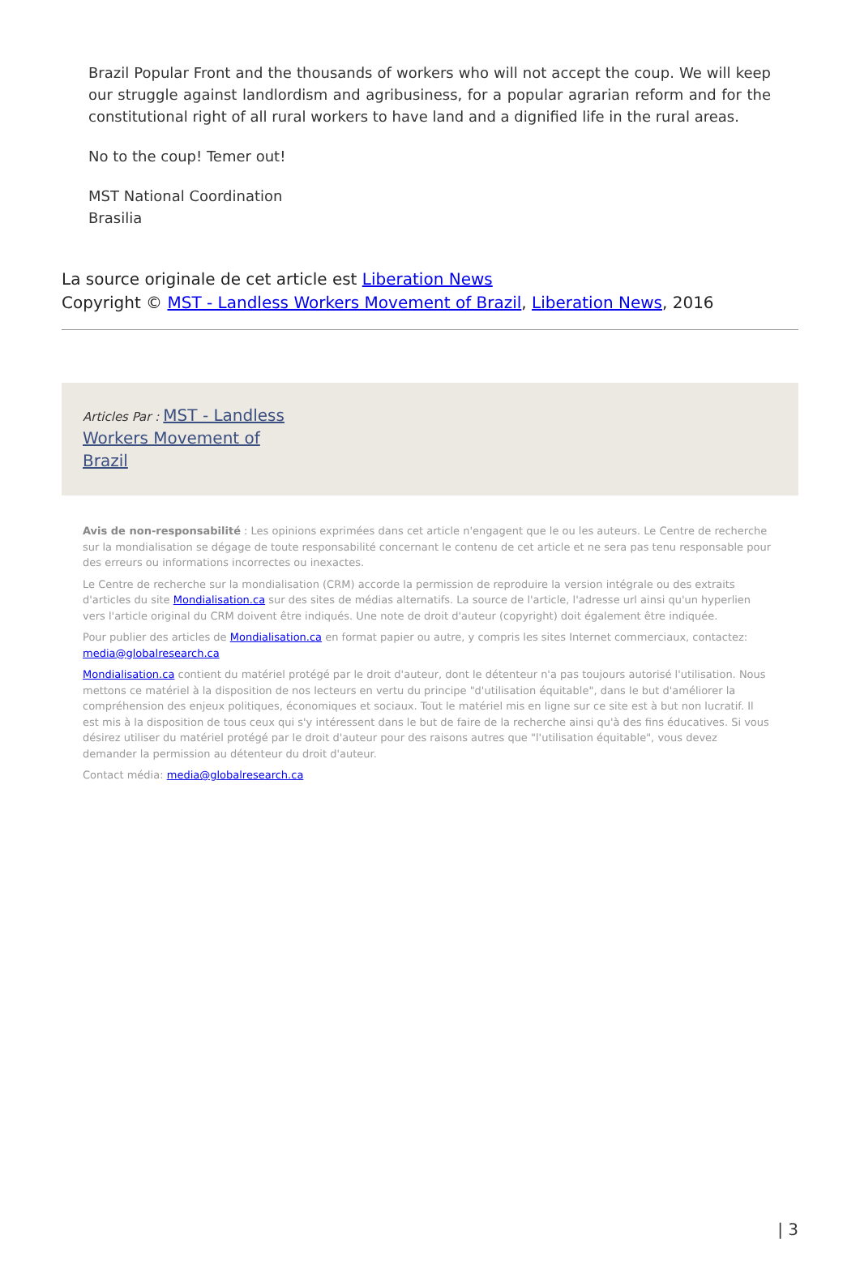Brazil Popular Front and the thousands of workers who will not accept the coup. We will keep our struggle against landlordism and agribusiness, for a popular agrarian reform and for the constitutional right of all rural workers to have land and a dignified life in the rural areas.
No to the coup! Temer out!
MST National Coordination
Brasilia
La source originale de cet article est Liberation News
Copyright © MST - Landless Workers Movement of Brazil, Liberation News, 2016
Articles Par : MST - Landless
Workers Movement of
Brazil
Avis de non-responsabilité : Les opinions exprimées dans cet article n'engagent que le ou les auteurs. Le Centre de recherche sur la mondialisation se dégage de toute responsabilité concernant le contenu de cet article et ne sera pas tenu responsable pour des erreurs ou informations incorrectes ou inexactes.
Le Centre de recherche sur la mondialisation (CRM) accorde la permission de reproduire la version intégrale ou des extraits d'articles du site Mondialisation.ca sur des sites de médias alternatifs. La source de l'article, l'adresse url ainsi qu'un hyperlien vers l'article original du CRM doivent être indiqués. Une note de droit d'auteur (copyright) doit également être indiquée.
Pour publier des articles de Mondialisation.ca en format papier ou autre, y compris les sites Internet commerciaux, contactez: media@globalresearch.ca
Mondialisation.ca contient du matériel protégé par le droit d'auteur, dont le détenteur n'a pas toujours autorisé l'utilisation. Nous mettons ce matériel à la disposition de nos lecteurs en vertu du principe "d'utilisation équitable", dans le but d'améliorer la compréhension des enjeux politiques, économiques et sociaux. Tout le matériel mis en ligne sur ce site est à but non lucratif. Il est mis à la disposition de tous ceux qui s'y intéressent dans le but de faire de la recherche ainsi qu'à des fins éducatives. Si vous désirez utiliser du matériel protégé par le droit d'auteur pour des raisons autres que "l'utilisation équitable", vous devez demander la permission au détenteur du droit d'auteur.
Contact média: media@globalresearch.ca
| 3